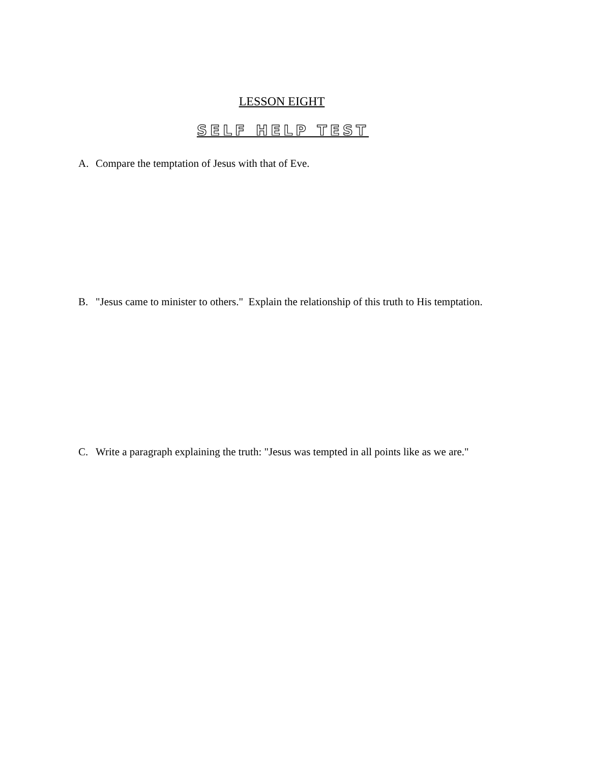LESSON EIGHT
SELF HELP TEST
A. Compare the temptation of Jesus with that of Eve.
B. "Jesus came to minister to others." Explain the relationship of this truth to His temptation.
C. Write a paragraph explaining the truth: "Jesus was tempted in all points like as we are."